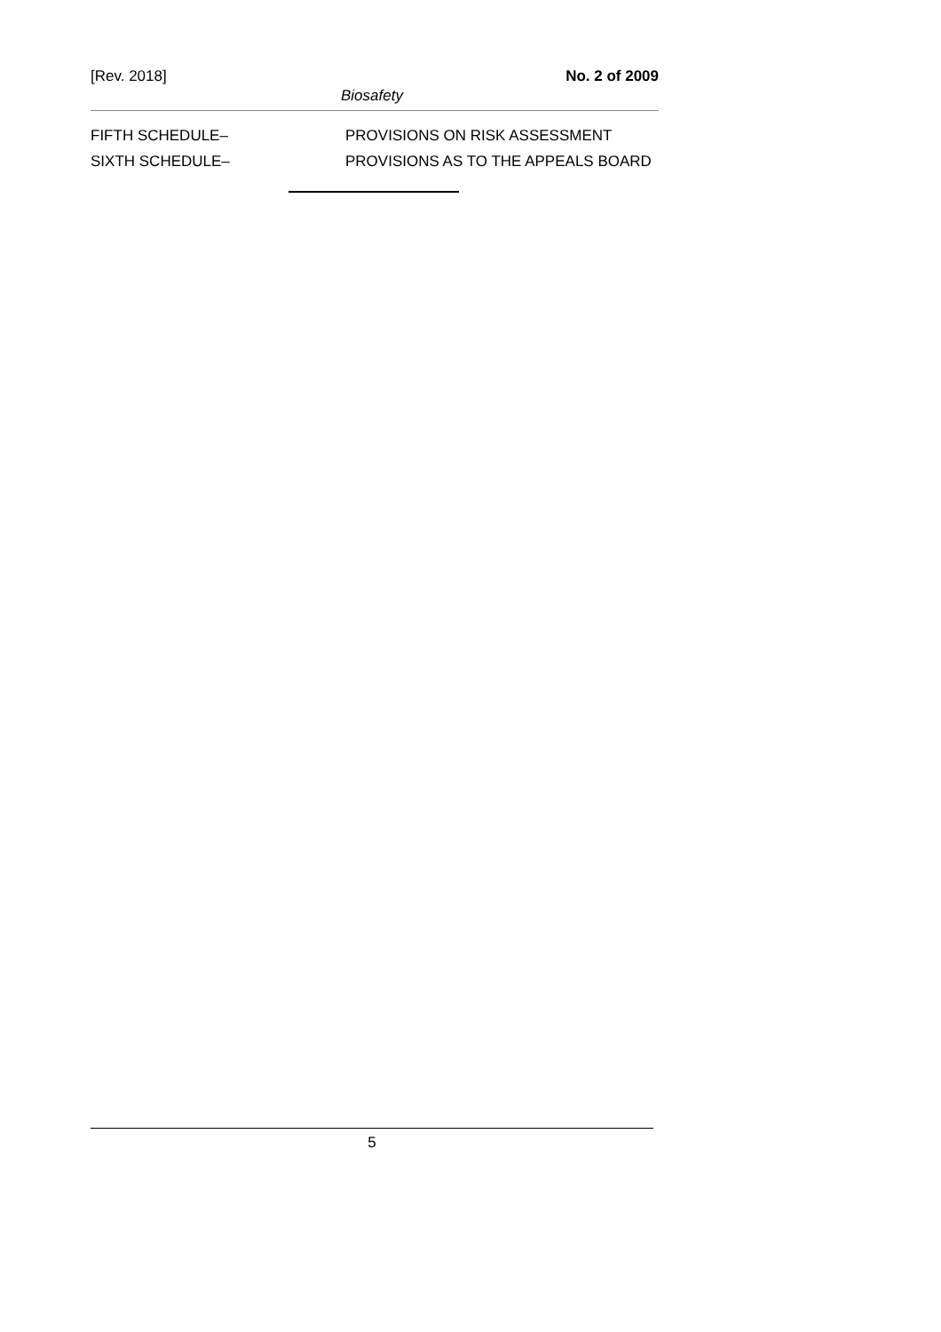[Rev. 2018] No. 2 of 2009
Biosafety
FIFTH SCHEDULE– PROVISIONS ON RISK ASSESSMENT
SIXTH SCHEDULE– PROVISIONS AS TO THE APPEALS BOARD
5